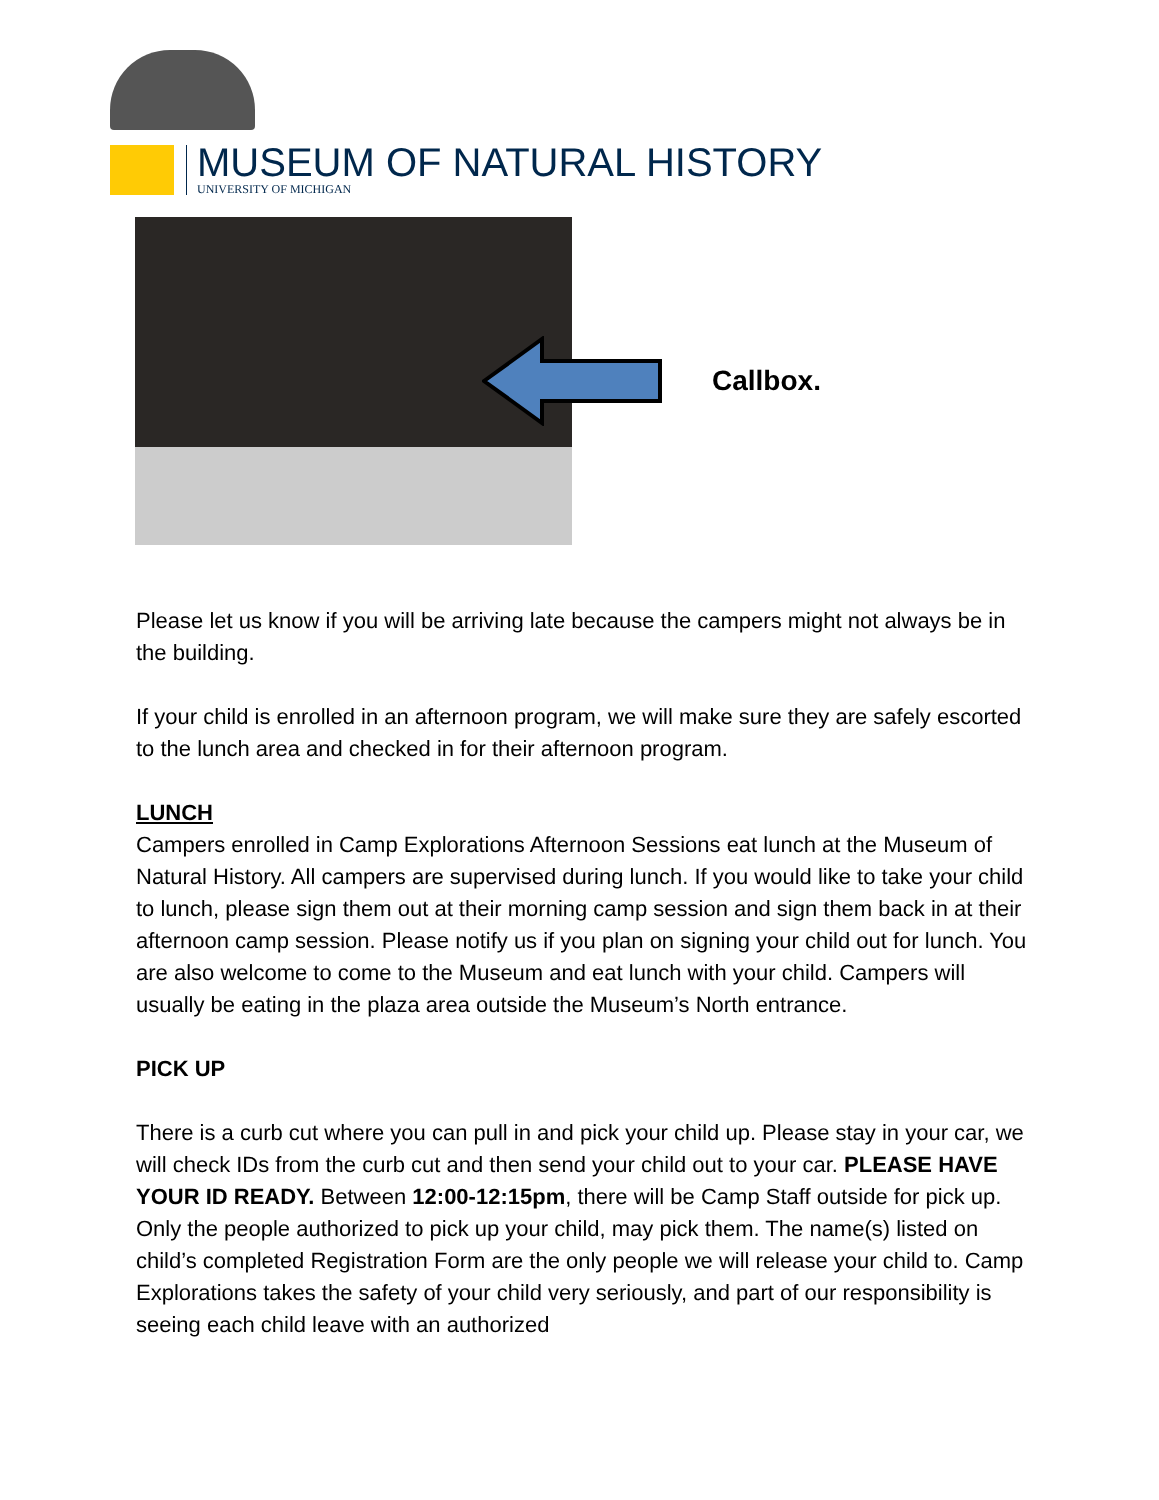MUSEUM OF NATURAL HISTORY
UNIVERSITY OF MICHIGAN
Callbox.
Please let us know if you will be arriving late because the campers might not always be in the building.
If your child is enrolled in an afternoon program, we will make sure they are safely escorted to the lunch area and checked in for their afternoon program.
LUNCH
Campers enrolled in Camp Explorations Afternoon Sessions eat lunch at the Museum of Natural History. All campers are supervised during lunch. If you would like to take your child to lunch, please sign them out at their morning camp session and sign them back in at their afternoon camp session. Please notify us if you plan on signing your child out for lunch. You are also welcome to come to the Museum and eat lunch with your child. Campers will usually be eating in the plaza area outside the Museum’s North entrance.
PICK UP
There is a curb cut where you can pull in and pick your child up. Please stay in your car, we will check IDs from the curb cut and then send your child out to your car. PLEASE HAVE YOUR ID READY. Between 12:00-12:15pm, there will be Camp Staff outside for pick up. Only the people authorized to pick up your child, may pick them. The name(s) listed on child’s completed Registration Form are the only people we will release your child to. Camp Explorations takes the safety of your child very seriously, and part of our responsibility is seeing each child leave with an authorized